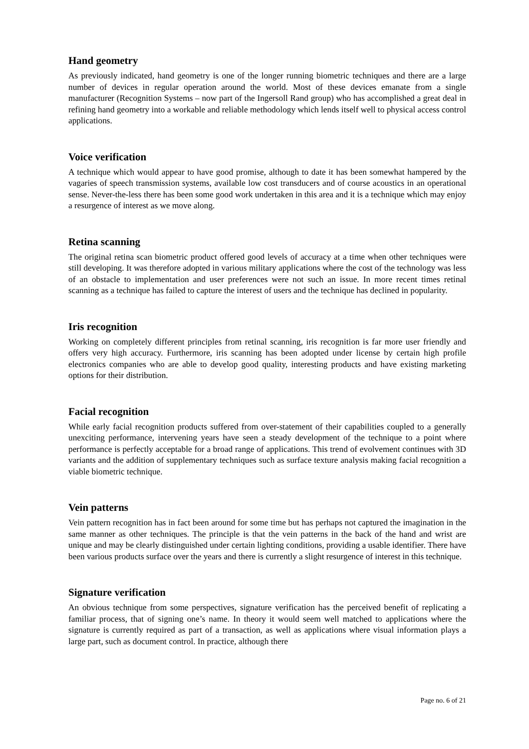Hand geometry
As previously indicated, hand geometry is one of the longer running biometric techniques and there are a large number of devices in regular operation around the world. Most of these devices emanate from a single manufacturer (Recognition Systems – now part of the Ingersoll Rand group) who has accomplished a great deal in refining hand geometry into a workable and reliable methodology which lends itself well to physical access control applications.
Voice verification
A technique which would appear to have good promise, although to date it has been somewhat hampered by the vagaries of speech transmission systems, available low cost transducers and of course acoustics in an operational sense. Never-the-less there has been some good work undertaken in this area and it is a technique which may enjoy a resurgence of interest as we move along.
Retina scanning
The original retina scan biometric product offered good levels of accuracy at a time when other techniques were still developing. It was therefore adopted in various military applications where the cost of the technology was less of an obstacle to implementation and user preferences were not such an issue. In more recent times retinal scanning as a technique has failed to capture the interest of users and the technique has declined in popularity.
Iris recognition
Working on completely different principles from retinal scanning, iris recognition is far more user friendly and offers very high accuracy. Furthermore, iris scanning has been adopted under license by certain high profile electronics companies who are able to develop good quality, interesting products and have existing marketing options for their distribution.
Facial recognition
While early facial recognition products suffered from over-statement of their capabilities coupled to a generally unexciting performance, intervening years have seen a steady development of the technique to a point where performance is perfectly acceptable for a broad range of applications. This trend of evolvement continues with 3D variants and the addition of supplementary techniques such as surface texture analysis making facial recognition a viable biometric technique.
Vein patterns
Vein pattern recognition has in fact been around for some time but has perhaps not captured the imagination in the same manner as other techniques. The principle is that the vein patterns in the back of the hand and wrist are unique and may be clearly distinguished under certain lighting conditions, providing a usable identifier. There have been various products surface over the years and there is currently a slight resurgence of interest in this technique.
Signature verification
An obvious technique from some perspectives, signature verification has the perceived benefit of replicating a familiar process, that of signing one’s name. In theory it would seem well matched to applications where the signature is currently required as part of a transaction, as well as applications where visual information plays a large part, such as document control. In practice, although there
Page no. 6 of 21